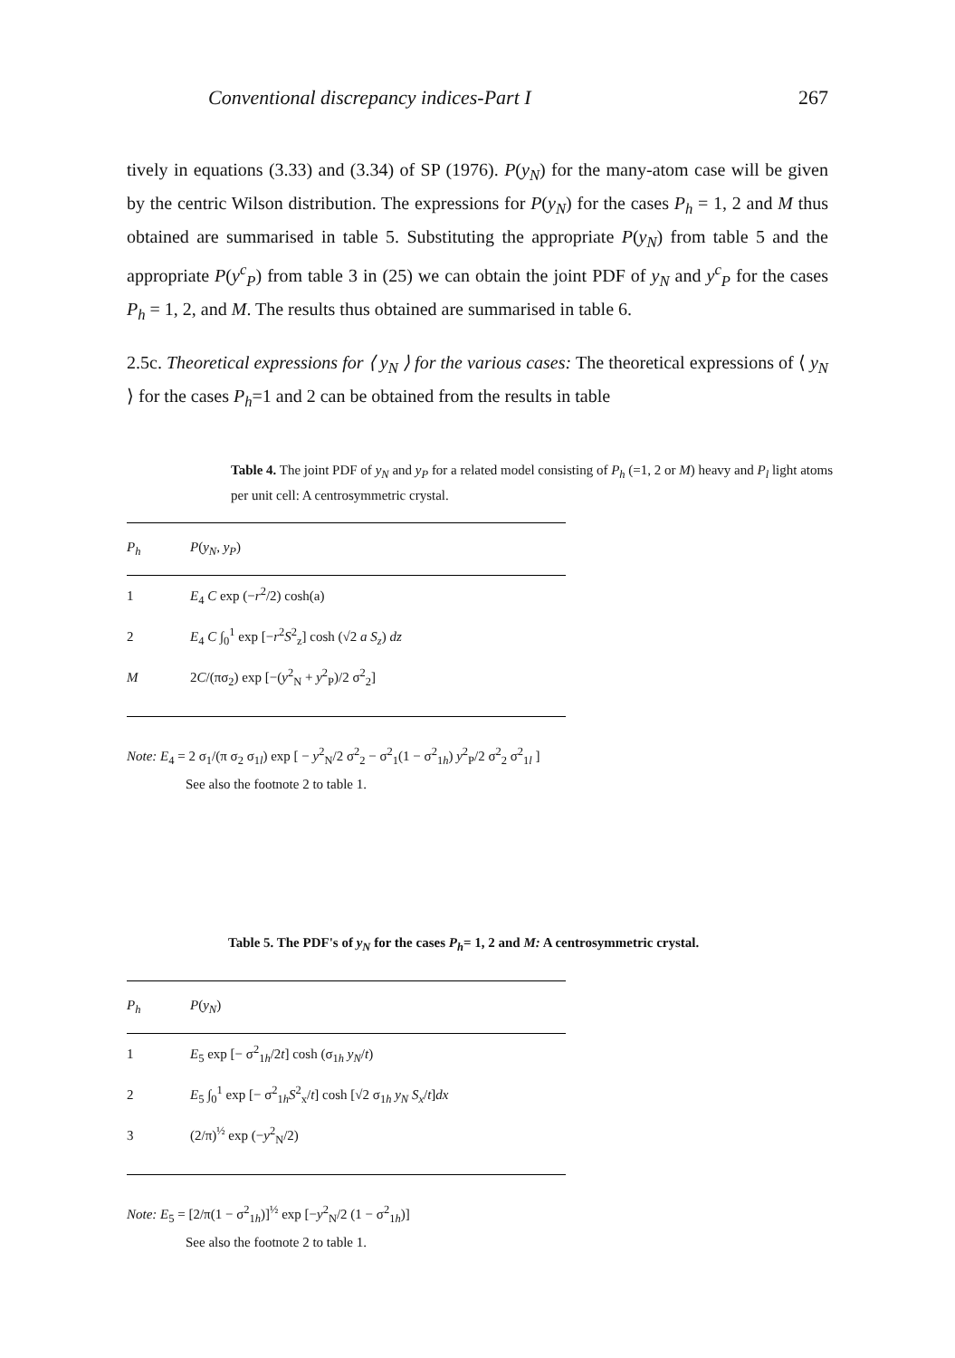Conventional discrepancy indices-Part I 267
tively in equations (3.33) and (3.34) of SP (1976). P(y<sub>N</sub>) for the many-atom case will be given by the centric Wilson distribution. The expressions for P(y<sub>N</sub>) for the cases P<sub>h</sub> = 1, 2 and M thus obtained are summarised in table 5. Substituting the appropriate P(y<sub>N</sub>) from table 5 and the appropriate P(y<sup>c</sup><sub>P</sub>) from table 3 in (25) we can obtain the joint PDF of y<sub>N</sub> and y<sup>c</sup><sub>P</sub> for the cases P<sub>h</sub> = 1, 2, and M. The results thus obtained are summarised in table 6.
2.5c. Theoretical expressions for ⟨ y<sub>N</sub> ⟩ for the various cases: The theoretical expressions of ⟨ y<sub>N</sub> ⟩ for the cases P<sub>h</sub>=1 and 2 can be obtained from the results in table
Table 4. The joint PDF of y<sub>N</sub> and y<sub>P</sub> for a related model consisting of P<sub>h</sub> (=1, 2 or M) heavy and P<sub>l</sub> light atoms per unit cell: A centrosymmetric crystal.
| P<sub>h</sub> | P ( y<sub>N</sub> , y<sub>P</sub> ) |
| --- | --- |
| 1 | E<sub>4</sub> C exp (− r<sup>2</sup>/2) cosh(a) |
| 2 | E<sub>4</sub> C ∫<sub>0</sub><sup>1</sup> exp [− r<sup>2</sup> S<sup>2</sup><sub>z</sub>] cosh (√2 a S<sub>z</sub> ) dz |
| M | 2 C /(πσ<sub>2</sub>) exp [−( y<sup>2</sup><sub>N</sub> + y<sup>2</sup><sub>P</sub>)/2 σ<sup>2</sup><sub>2</sub>] |
Note: E<sub>4</sub> = 2 σ<sub>1</sub>/(π σ<sub>2</sub> σ<sub>1l</sub>) exp [ − y<sup>2</sup><sub>N</sub>/2 σ<sup>2</sup><sub>2</sub> − σ<sup>2</sup><sub>1</sub>(1 − σ<sup>2</sup><sub>1h</sub>) y<sup>2</sup><sub>P</sub>/2 σ<sup>2</sup><sub>2</sub> σ<sup>2</sup><sub>1l</sub> ]
See also the footnote 2 to table 1.
Table 5. The PDF's of y<sub>N</sub> for the cases P<sub>h</sub>= 1, 2 and M: A centrosymmetric crystal.
| P<sub>h</sub> | P ( y<sub>N</sub> ) |
| --- | --- |
| 1 | E<sub>5</sub> exp [− σ<sup>2</sup><sub>1h</sub>/2 t ] cosh (σ<sub>1h</sub> y<sub>N</sub> / t ) |
| 2 | E<sub>5</sub> ∫<sub>0</sub><sup>1</sup> exp [− σ<sup>2</sup><sub>1h</sub> S<sup>2</sup><sub>x</sub>/ t ] cosh [√2 σ<sub>1h</sub> y<sub>N</sub> S<sub>x</sub> / t ] dx |
| 3 | (2/π)<sup>½</sup> exp (− y<sup>2</sup><sub>N</sub>/2) |
Note: E<sub>5</sub> = [2/π(1 − σ<sup>2</sup><sub>1h</sub>)]<sup>½</sup> exp [−y<sup>2</sup><sub>N</sub>/2 (1 − σ<sup>2</sup><sub>1h</sub>)]
See also the footnote 2 to table 1.